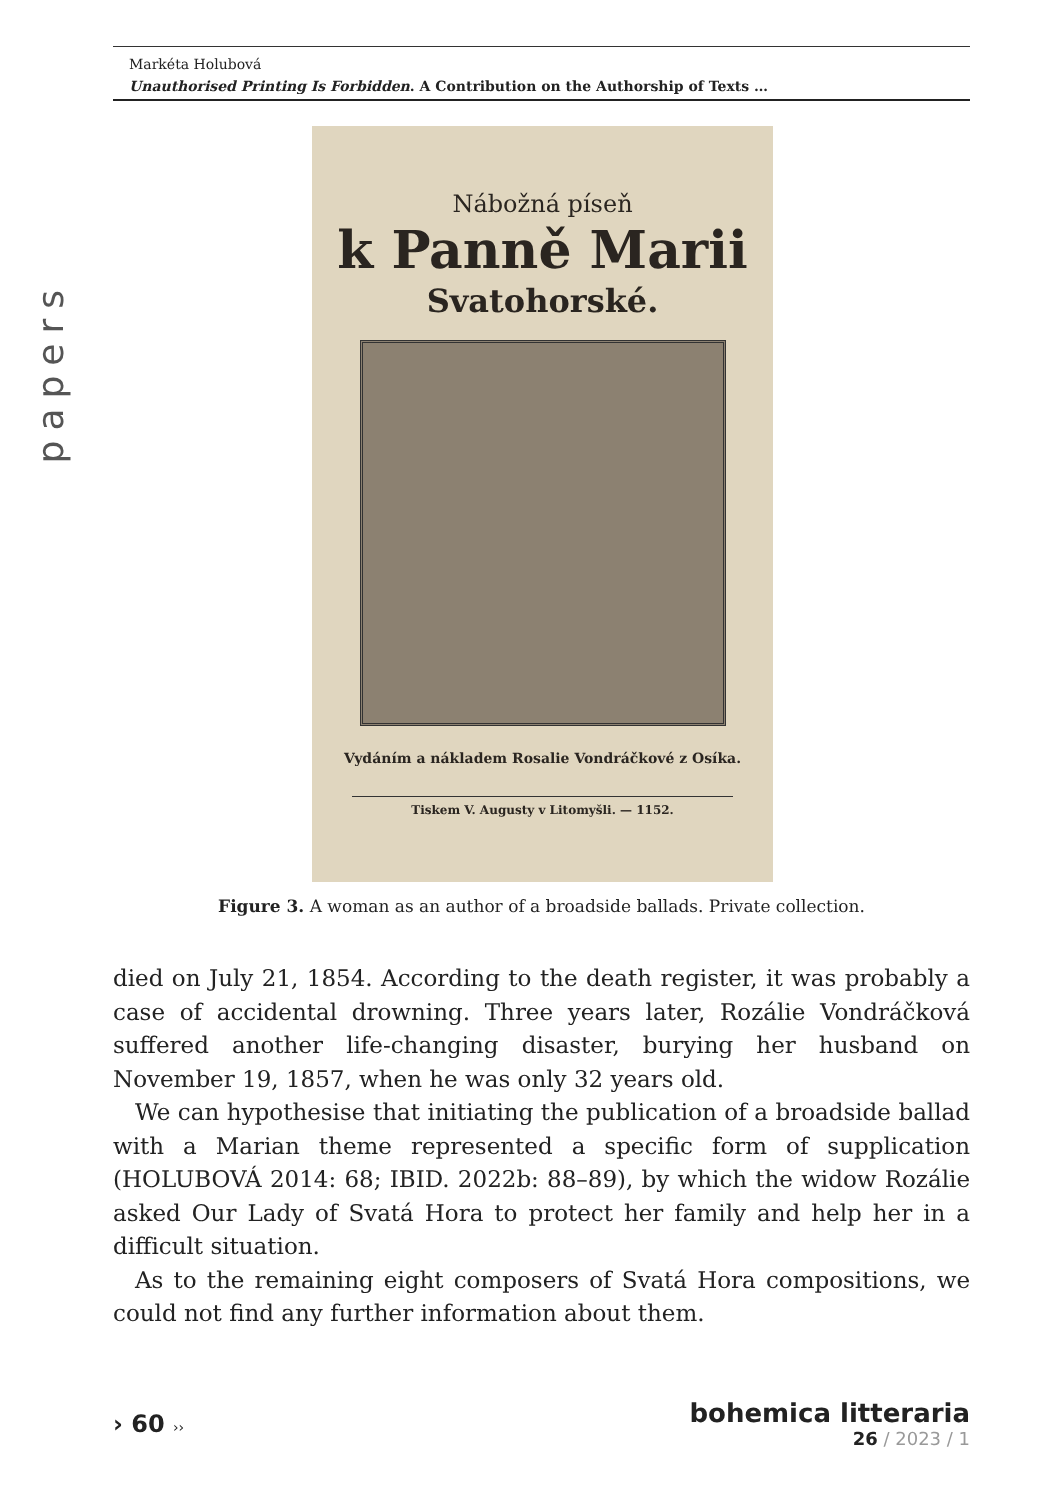Markéta Holubová
Unauthorised Printing Is Forbidden. A Contribution on the Authorship of Texts …
papers
Nábožná píseň
k Panně Marii
Svatohorské.
Vydáním a nákladem Rosalie Vondráčkové z Osíka.
Tiskem V. Augusty v Litomyšli. — 1152.
Figure 3. A woman as an author of a broadside ballads. Private collection.
died on July 21, 1854. According to the death register, it was probably a case of accidental drowning. Three years later, Rozálie Vondráčková suffered another life-changing disaster, burying her husband on November 19, 1857, when he was only 32 years old.
We can hypothesise that initiating the publication of a broadside ballad with a Marian theme represented a specific form of supplication (HOLUBOVÁ 2014: 68; IBID. 2022b: 88–89), by which the widow Rozálie asked Our Lady of Svatá Hora to protect her family and help her in a difficult situation.
As to the remaining eight composers of Svatá Hora compositions, we could not find any further information about them.
› 60 ››
bohemica litteraria
26 / 2023 / 1